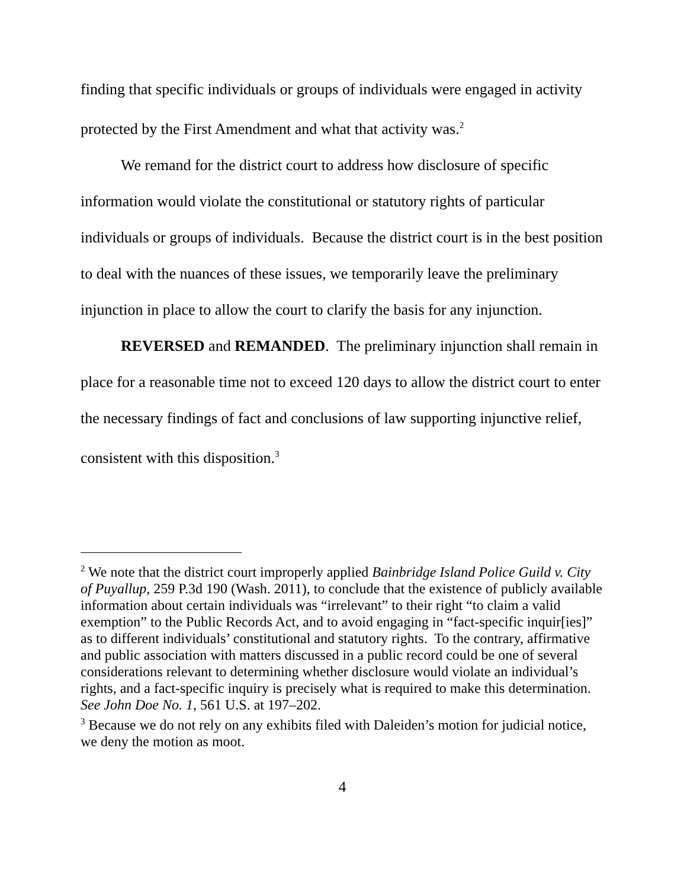finding that specific individuals or groups of individuals were engaged in activity protected by the First Amendment and what that activity was.<sup>2</sup>
We remand for the district court to address how disclosure of specific information would violate the constitutional or statutory rights of particular individuals or groups of individuals. Because the district court is in the best position to deal with the nuances of these issues, we temporarily leave the preliminary injunction in place to allow the court to clarify the basis for any injunction.
REVERSED and REMANDED. The preliminary injunction shall remain in place for a reasonable time not to exceed 120 days to allow the district court to enter the necessary findings of fact and conclusions of law supporting injunctive relief, consistent with this disposition.<sup>3</sup>
<sup>2</sup> We note that the district court improperly applied Bainbridge Island Police Guild v. City of Puyallup, 259 P.3d 190 (Wash. 2011), to conclude that the existence of publicly available information about certain individuals was “irrelevant” to their right “to claim a valid exemption” to the Public Records Act, and to avoid engaging in “fact-specific inquir[ies]” as to different individuals’ constitutional and statutory rights. To the contrary, affirmative and public association with matters discussed in a public record could be one of several considerations relevant to determining whether disclosure would violate an individual’s rights, and a fact-specific inquiry is precisely what is required to make this determination. See John Doe No. 1, 561 U.S. at 197–202.
<sup>3</sup> Because we do not rely on any exhibits filed with Daleiden’s motion for judicial notice, we deny the motion as moot.
4